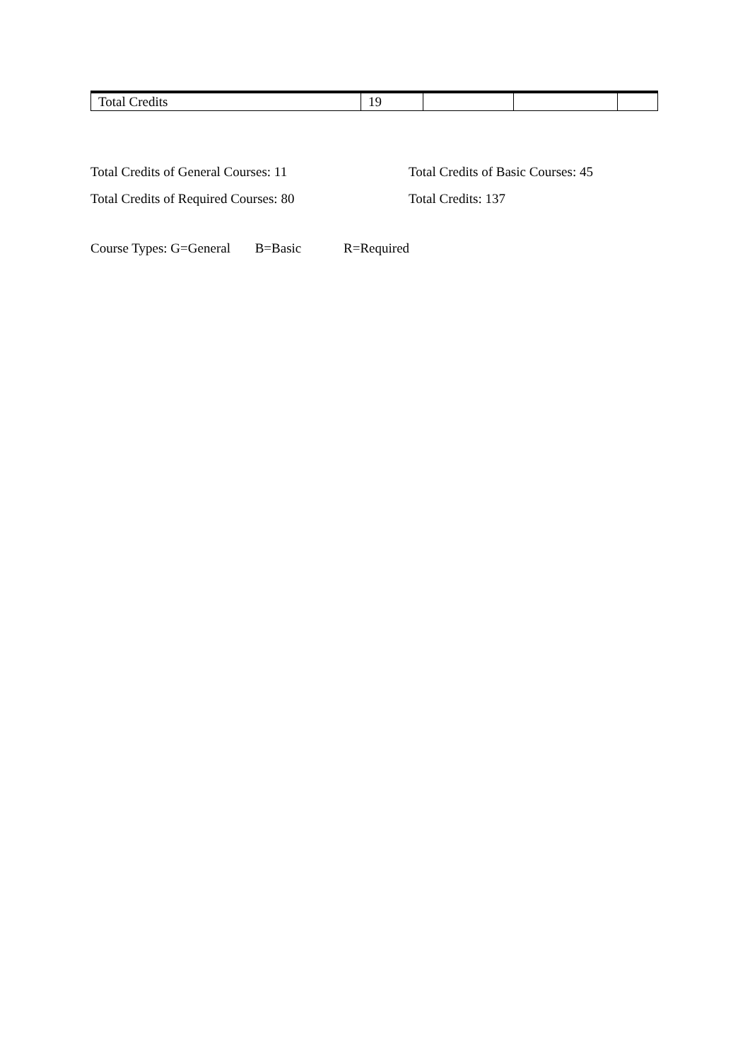| Total Credits | 19 | | | |
Total Credits of General Courses: 11
Total Credits of Basic Courses: 45
Total Credits of Required Courses: 80
Total Credits: 137
Course Types: G=General B=Basic R=Required